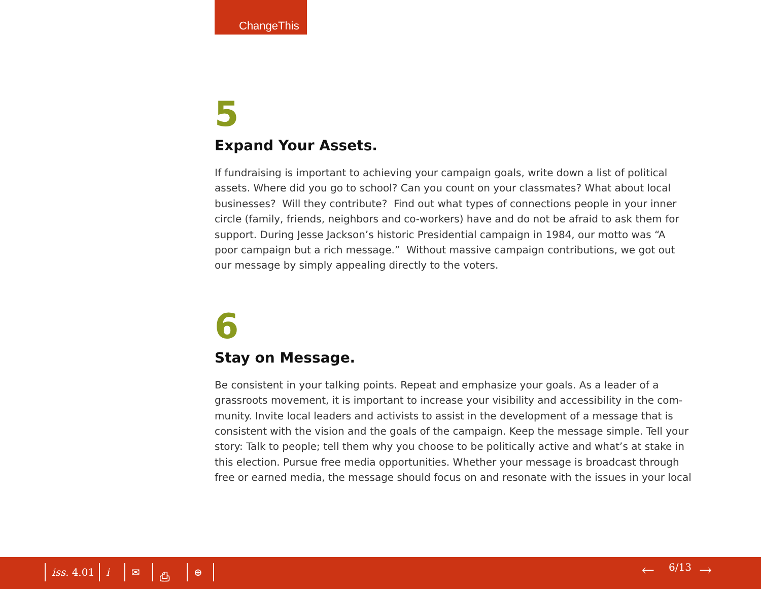ChangeThis
5
Expand Your Assets.
If fundraising is important to achieving your campaign goals, write down a list of political assets. Where did you go to school? Can you count on your classmates? What about local businesses? Will they contribute? Find out what types of connections people in your inner circle (family, friends, neighbors and co-workers) have and do not be afraid to ask them for support. During Jesse Jackson’s historic Presidential campaign in 1984, our motto was “A poor campaign but a rich message.” Without massive campaign contributions, we got out our message by simply appealing directly to the voters.
6
Stay on Message.
Be consistent in your talking points. Repeat and emphasize your goals. As a leader of a grassroots movement, it is important to increase your visibility and accessibility in the com-munity. Invite local leaders and activists to assist in the development of a message that is consistent with the vision and the goals of the campaign. Keep the message simple. Tell your story: Talk to people; tell them why you choose to be politically active and what’s at stake in this election. Pursue free media opportunities. Whether your message is broadcast through free or earned media, the message should focus on and resonate with the issues in your local
iss. 4.01 i ✉ ⎙ ⊕ ← 6/13 →